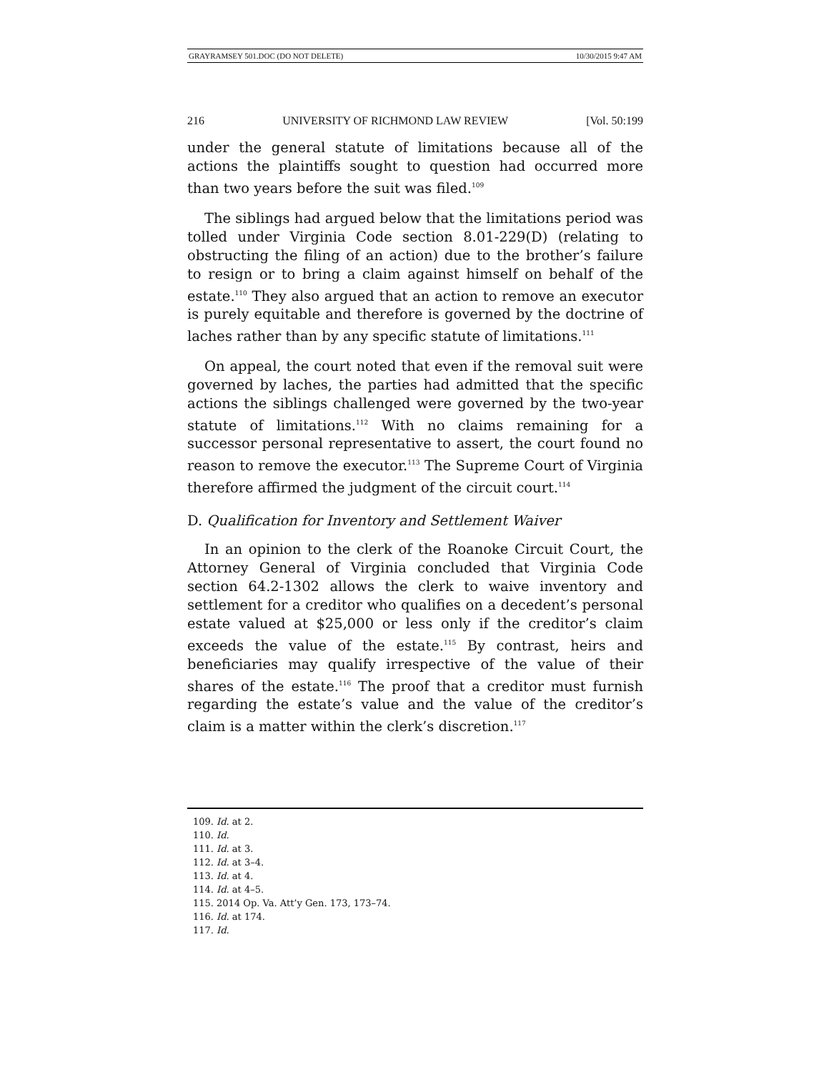GRAYRAMSEY 501.DOC (DO NOT DELETE) 10/30/2015 9:47 AM
216 UNIVERSITY OF RICHMOND LAW REVIEW [Vol. 50:199
under the general statute of limitations because all of the actions the plaintiffs sought to question had occurred more than two years before the suit was filed.<sup>109</sup>
The siblings had argued below that the limitations period was tolled under Virginia Code section 8.01-229(D) (relating to obstructing the filing of an action) due to the brother’s failure to resign or to bring a claim against himself on behalf of the estate.<sup>110</sup> They also argued that an action to remove an executor is purely equitable and therefore is governed by the doctrine of laches rather than by any specific statute of limitations.<sup>111</sup>
On appeal, the court noted that even if the removal suit were governed by laches, the parties had admitted that the specific actions the siblings challenged were governed by the two-year statute of limitations.<sup>112</sup> With no claims remaining for a successor personal representative to assert, the court found no reason to remove the executor.<sup>113</sup> The Supreme Court of Virginia therefore affirmed the judgment of the circuit court.<sup>114</sup>
D. Qualification for Inventory and Settlement Waiver
In an opinion to the clerk of the Roanoke Circuit Court, the Attorney General of Virginia concluded that Virginia Code section 64.2-1302 allows the clerk to waive inventory and settlement for a creditor who qualifies on a decedent’s personal estate valued at $25,000 or less only if the creditor’s claim exceeds the value of the estate.<sup>115</sup> By contrast, heirs and beneficiaries may qualify irrespective of the value of their shares of the estate.<sup>116</sup> The proof that a creditor must furnish regarding the estate’s value and the value of the creditor’s claim is a matter within the clerk’s discretion.<sup>117</sup>
109. Id. at 2.
110. Id.
111. Id. at 3.
112. Id. at 3–4.
113. Id. at 4.
114. Id. at 4–5.
115. 2014 Op. Va. Att’y Gen. 173, 173–74.
116. Id. at 174.
117. Id.